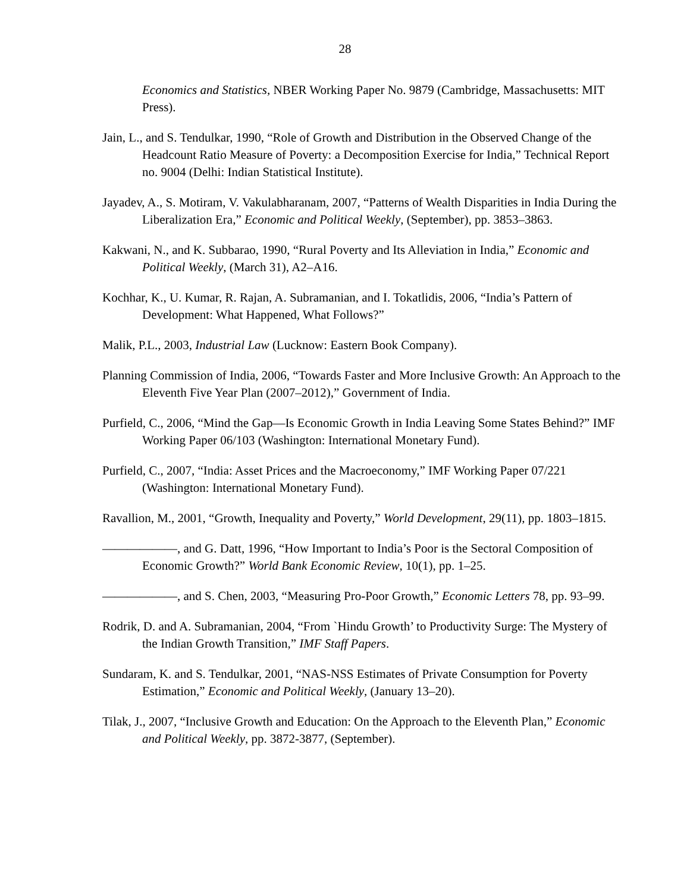28
Economics and Statistics, NBER Working Paper No. 9879 (Cambridge, Massachusetts: MIT Press).
Jain, L., and S. Tendulkar, 1990, “Role of Growth and Distribution in the Observed Change of the Headcount Ratio Measure of Poverty: a Decomposition Exercise for India,” Technical Report no. 9004 (Delhi: Indian Statistical Institute).
Jayadev, A., S. Motiram, V. Vakulabharanam, 2007, “Patterns of Wealth Disparities in India During the Liberalization Era,” Economic and Political Weekly, (September), pp. 3853–3863.
Kakwani, N., and K. Subbarao, 1990, “Rural Poverty and Its Alleviation in India,” Economic and Political Weekly, (March 31), A2–A16.
Kochhar, K., U. Kumar, R. Rajan, A. Subramanian, and I. Tokatlidis, 2006, “India’s Pattern of Development: What Happened, What Follows?”
Malik, P.L., 2003, Industrial Law (Lucknow: Eastern Book Company).
Planning Commission of India, 2006, “Towards Faster and More Inclusive Growth: An Approach to the Eleventh Five Year Plan (2007–2012),” Government of India.
Purfield, C., 2006, “Mind the Gap—Is Economic Growth in India Leaving Some States Behind?” IMF Working Paper 06/103 (Washington: International Monetary Fund).
Purfield, C., 2007, “India: Asset Prices and the Macroeconomy,” IMF Working Paper 07/221 (Washington: International Monetary Fund).
Ravallion, M., 2001, “Growth, Inequality and Poverty,” World Development, 29(11), pp. 1803–1815.
——————, and G. Datt, 1996, “How Important to India’s Poor is the Sectoral Composition of Economic Growth?” World Bank Economic Review, 10(1), pp. 1–25.
——————, and S. Chen, 2003, “Measuring Pro-Poor Growth,” Economic Letters 78, pp. 93–99.
Rodrik, D. and A. Subramanian, 2004, “From `Hindu Growth’ to Productivity Surge: The Mystery of the Indian Growth Transition,” IMF Staff Papers.
Sundaram, K. and S. Tendulkar, 2001, “NAS-NSS Estimates of Private Consumption for Poverty Estimation,” Economic and Political Weekly, (January 13–20).
Tilak, J., 2007, “Inclusive Growth and Education: On the Approach to the Eleventh Plan,” Economic and Political Weekly, pp. 3872-3877, (September).